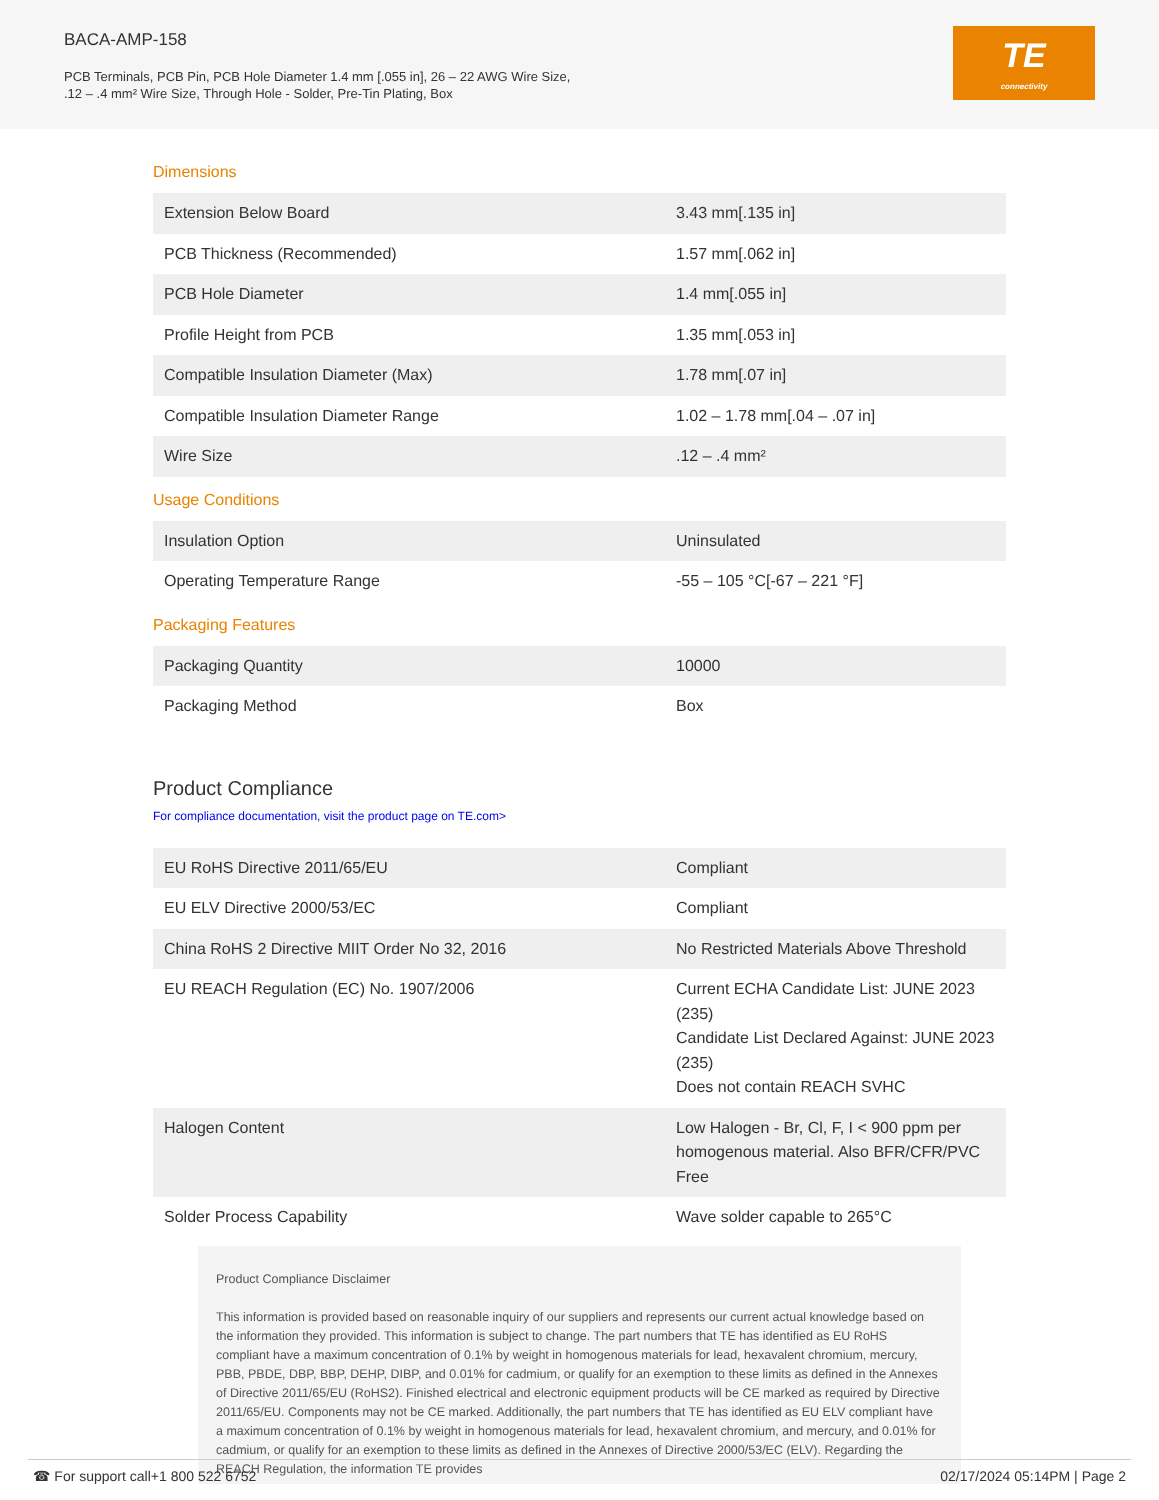BACA-AMP-158
PCB Terminals, PCB Pin, PCB Hole Diameter 1.4 mm [.055 in], 26 – 22 AWG Wire Size,
.12 – .4 mm² Wire Size, Through Hole - Solder, Pre-Tin Plating, Box
TE
connectivity
Dimensions
| Extension Below Board | 3.43 mm[.135 in] |
| PCB Thickness (Recommended) | 1.57 mm[.062 in] |
| PCB Hole Diameter | 1.4 mm[.055 in] |
| Profile Height from PCB | 1.35 mm[.053 in] |
| Compatible Insulation Diameter (Max) | 1.78 mm[.07 in] |
| Compatible Insulation Diameter Range | 1.02 – 1.78 mm[.04 – .07 in] |
| Wire Size | .12 – .4 mm² |
Usage Conditions
| Insulation Option | Uninsulated |
| Operating Temperature Range | -55 – 105 °C[-67 – 221 °F] |
Packaging Features
| Packaging Quantity | 10000 |
| Packaging Method | Box |
Product Compliance
For compliance documentation, visit the product page on TE.com>
| EU RoHS Directive 2011/65/EU | Compliant |
| EU ELV Directive 2000/53/EC | Compliant |
| China RoHS 2 Directive MIIT Order No 32, 2016 | No Restricted Materials Above Threshold |
| EU REACH Regulation (EC) No. 1907/2006 | Current ECHA Candidate List: JUNE 2023 (235) Candidate List Declared Against: JUNE 2023 (235) Does not contain REACH SVHC |
| Halogen Content | Low Halogen - Br, Cl, F, I < 900 ppm per homogenous material. Also BFR/CFR/PVC Free |
| Solder Process Capability | Wave solder capable to 265°C |
Product Compliance Disclaimer
This information is provided based on reasonable inquiry of our suppliers and represents our current actual knowledge based on the information they provided. This information is subject to change. The part numbers that TE has identified as EU RoHS compliant have a maximum concentration of 0.1% by weight in homogenous materials for lead, hexavalent chromium, mercury, PBB, PBDE, DBP, BBP, DEHP, DIBP, and 0.01% for cadmium, or qualify for an exemption to these limits as defined in the Annexes of Directive 2011/65/EU (RoHS2). Finished electrical and electronic equipment products will be CE marked as required by Directive 2011/65/EU. Components may not be CE marked. Additionally, the part numbers that TE has identified as EU ELV compliant have a maximum concentration of 0.1% by weight in homogenous materials for lead, hexavalent chromium, and mercury, and 0.01% for cadmium, or qualify for an exemption to these limits as defined in the Annexes of Directive 2000/53/EC (ELV). Regarding the REACH Regulation, the information TE provides
☎ For support call+1 800 522 6752 02/17/2024 05:14PM | Page 2